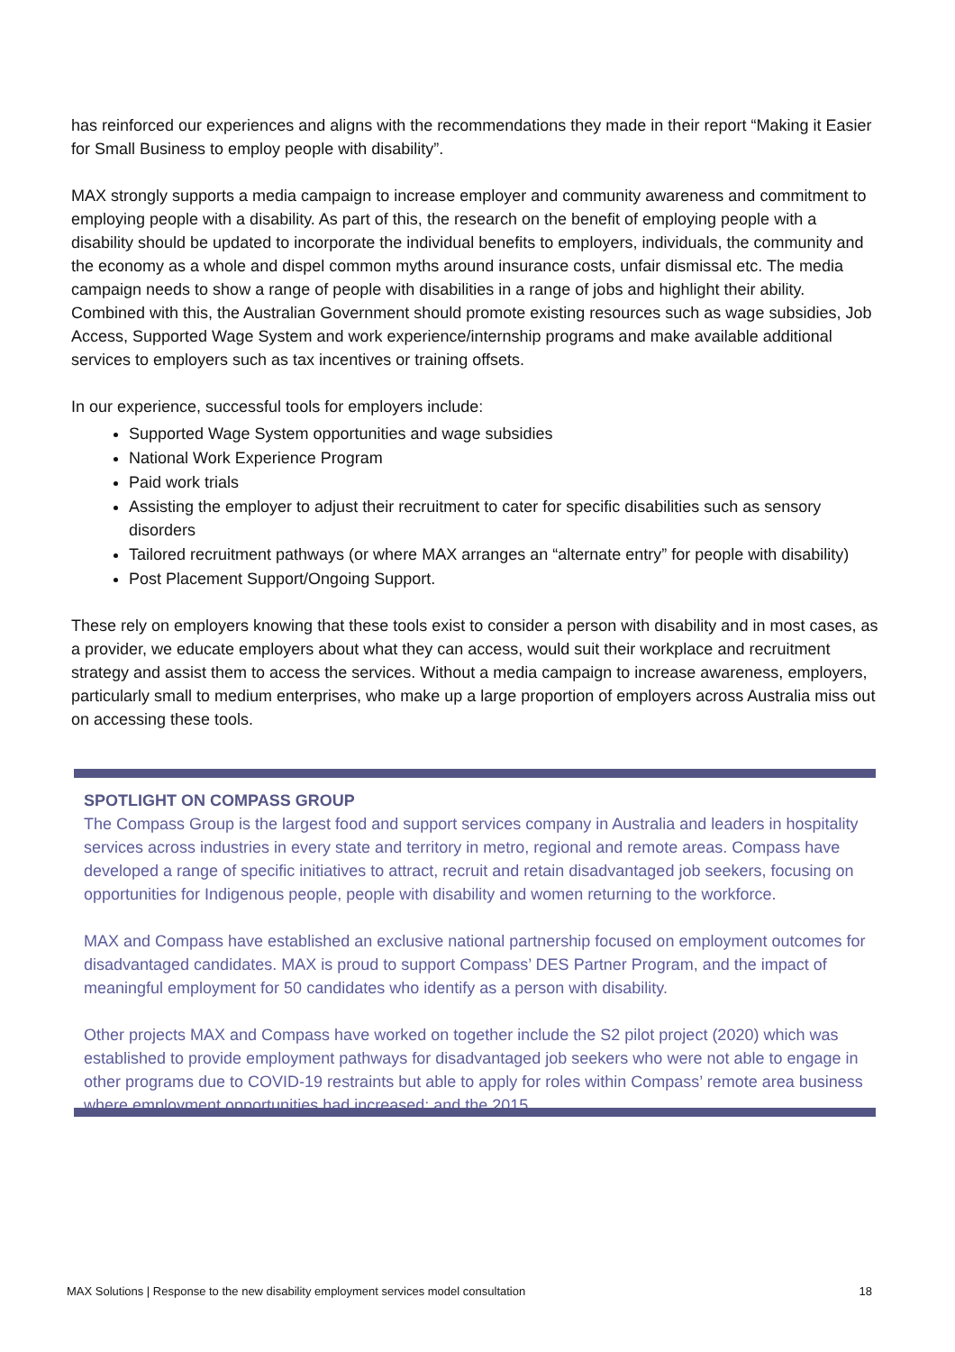has reinforced our experiences and aligns with the recommendations they made in their report “Making it Easier for Small Business to employ people with disability”.
MAX strongly supports a media campaign to increase employer and community awareness and commitment to employing people with a disability. As part of this, the research on the benefit of employing people with a disability should be updated to incorporate the individual benefits to employers, individuals, the community and the economy as a whole and dispel common myths around insurance costs, unfair dismissal etc. The media campaign needs to show a range of people with disabilities in a range of jobs and highlight their ability. Combined with this, the Australian Government should promote existing resources such as wage subsidies, Job Access, Supported Wage System and work experience/internship programs and make available additional services to employers such as tax incentives or training offsets.
In our experience, successful tools for employers include:
Supported Wage System opportunities and wage subsidies
National Work Experience Program
Paid work trials
Assisting the employer to adjust their recruitment to cater for specific disabilities such as sensory disorders
Tailored recruitment pathways (or where MAX arranges an “alternate entry” for people with disability)
Post Placement Support/Ongoing Support.
These rely on employers knowing that these tools exist to consider a person with disability and in most cases, as a provider, we educate employers about what they can access, would suit their workplace and recruitment strategy and assist them to access the services. Without a media campaign to increase awareness, employers, particularly small to medium enterprises, who make up a large proportion of employers across Australia miss out on accessing these tools.
SPOTLIGHT ON COMPASS GROUP
The Compass Group is the largest food and support services company in Australia and leaders in hospitality services across industries in every state and territory in metro, regional and remote areas. Compass have developed a range of specific initiatives to attract, recruit and retain disadvantaged job seekers, focusing on opportunities for Indigenous people, people with disability and women returning to the workforce.
MAX and Compass have established an exclusive national partnership focused on employment outcomes for disadvantaged candidates. MAX is proud to support Compass’ DES Partner Program, and the impact of meaningful employment for 50 candidates who identify as a person with disability.
Other projects MAX and Compass have worked on together include the S2 pilot project (2020) which was established to provide employment pathways for disadvantaged job seekers who were not able to engage in other programs due to COVID-19 restraints but able to apply for roles within Compass’ remote area business where employment opportunities had increased; and the 2015
MAX Solutions | Response to the new disability employment services model consultation 18